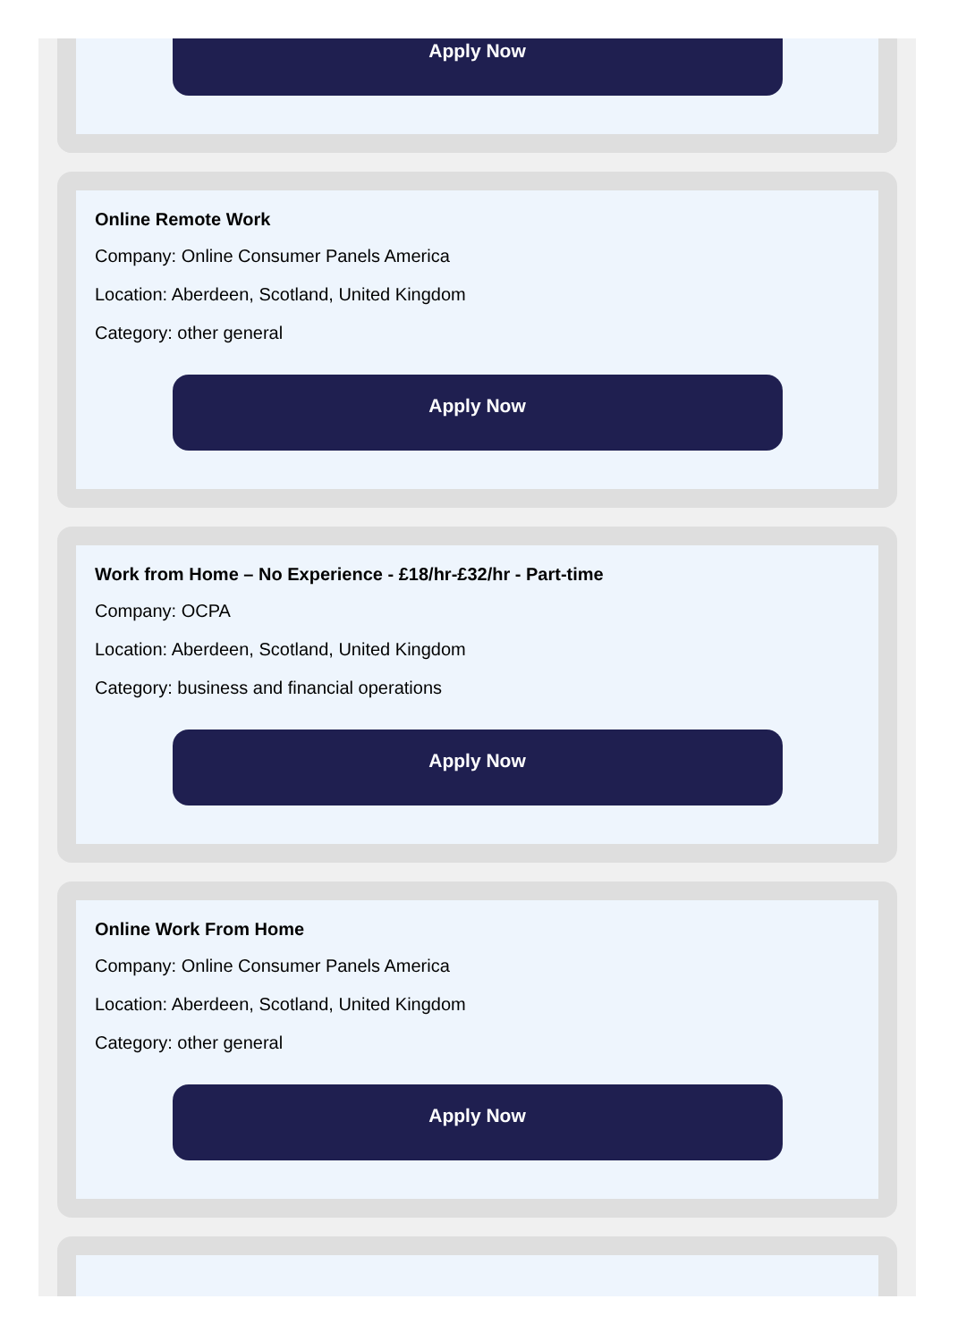Apply Now
Online Remote Work
Company: Online Consumer Panels America
Location: Aberdeen, Scotland, United Kingdom
Category: other general
Apply Now
Work from Home – No Experience - £18/hr-£32/hr - Part-time
Company: OCPA
Location: Aberdeen, Scotland, United Kingdom
Category: business and financial operations
Apply Now
Online Work From Home
Company: Online Consumer Panels America
Location: Aberdeen, Scotland, United Kingdom
Category: other general
Apply Now